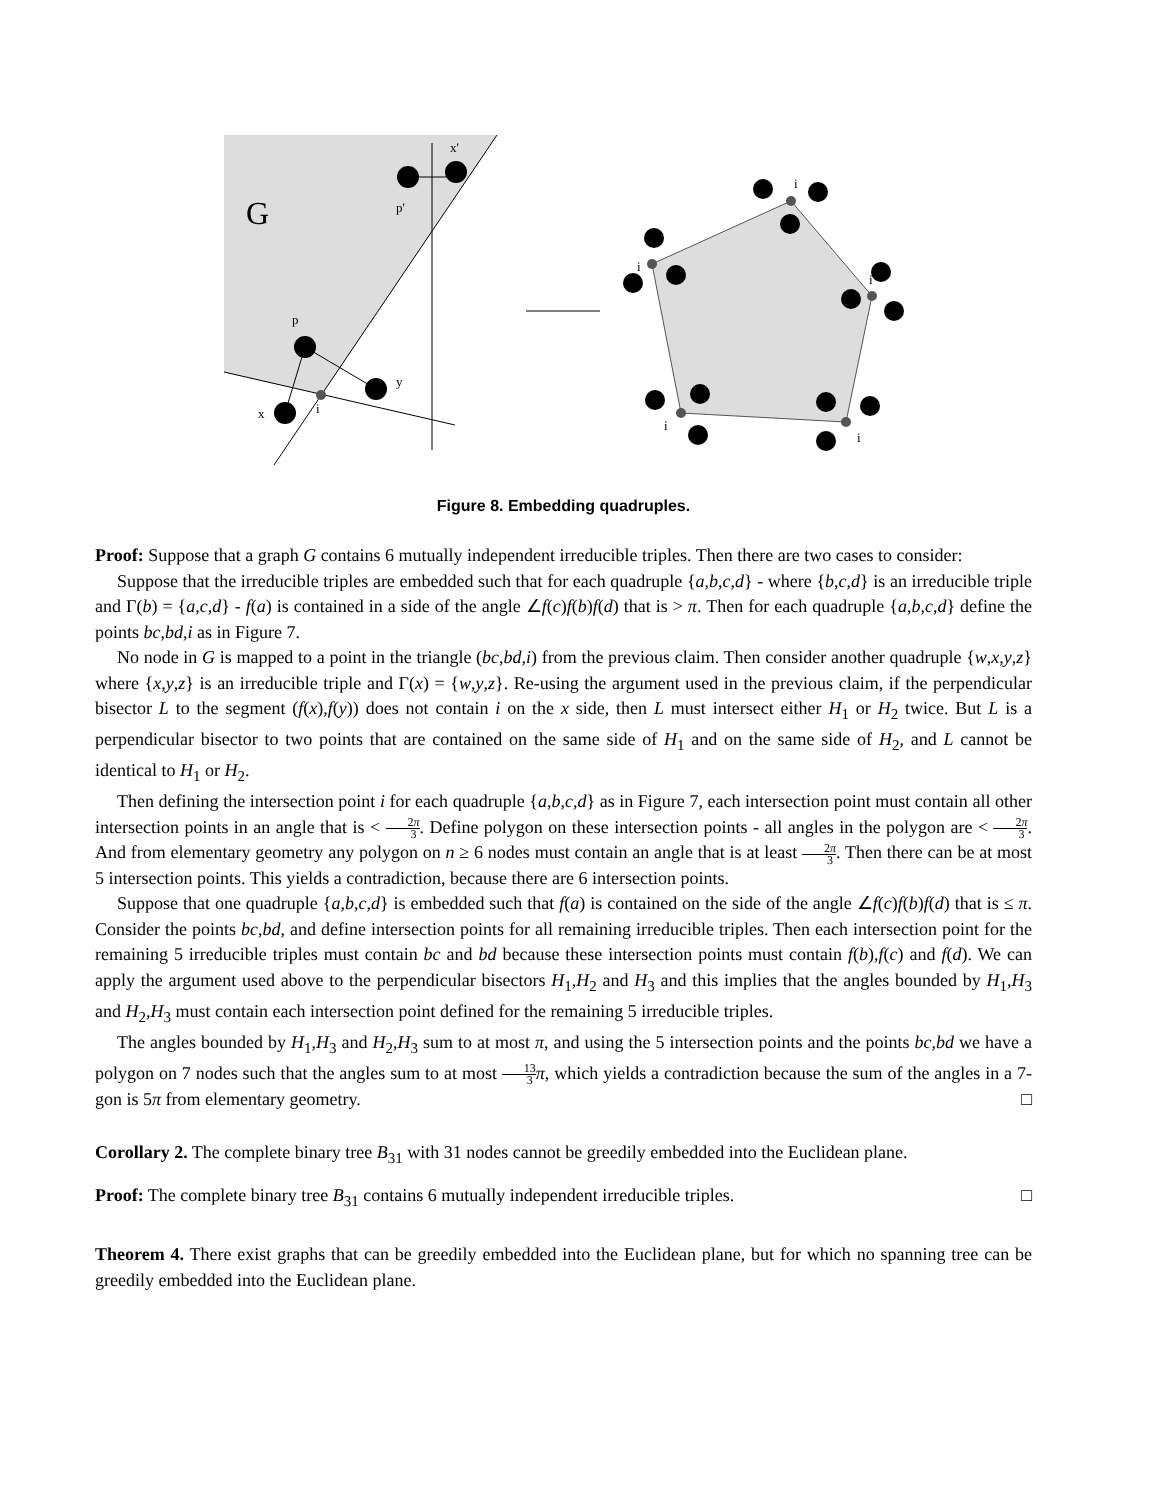G
x'
p'
p
y
x
i
i
i
i
i
i
Figure 8. Embedding quadruples.
Proof: Suppose that a graph G contains 6 mutually independent irreducible triples. Then there are two cases to consider:
Suppose that the irreducible triples are embedded such that for each quadruple {a,b,c,d} - where {b,c,d} is an irreducible triple and Γ(b) = {a,c,d} - f(a) is contained in a side of the angle ∠f(c)f(b)f(d) that is > π. Then for each quadruple {a,b,c,d} define the points bc,bd,i as in Figure 7.
No node in G is mapped to a point in the triangle (bc,bd,i) from the previous claim. Then consider another quadruple {w,x,y,z} where {x,y,z} is an irreducible triple and Γ(x) = {w,y,z}. Re-using the argument used in the previous claim, if the perpendicular bisector L to the segment (f(x),f(y)) does not contain i on the x side, then L must intersect either H<sub>1</sub> or H<sub>2</sub> twice. But L is a perpendicular bisector to two points that are contained on the same side of H<sub>1</sub> and on the same side of H<sub>2</sub>, and L cannot be identical to H<sub>1</sub> or H<sub>2</sub>.
Then defining the intersection point i for each quadruple {a,b,c,d} as in Figure 7, each intersection point must contain all other intersection points in an angle that is < 2π 3. Define polygon on these intersection points - all angles in the polygon are < 2π 3. And from elementary geometry any polygon on n ≥ 6 nodes must contain an angle that is at least 2π 3. Then there can be at most 5 intersection points. This yields a contradiction, because there are 6 intersection points.
Suppose that one quadruple {a,b,c,d} is embedded such that f(a) is contained on the side of the angle ∠f(c)f(b)f(d) that is ≤ π. Consider the points bc,bd, and define intersection points for all remaining irreducible triples. Then each intersection point for the remaining 5 irreducible triples must contain bc and bd because these intersection points must contain f(b),f(c) and f(d). We can apply the argument used above to the perpendicular bisectors H<sub>1</sub>,H<sub>2</sub> and H<sub>3</sub> and this implies that the angles bounded by H<sub>1</sub>,H<sub>3</sub> and H<sub>2</sub>,H<sub>3</sub> must contain each intersection point defined for the remaining 5 irreducible triples.
The angles bounded by H<sub>1</sub>,H<sub>3</sub> and H<sub>2</sub>,H<sub>3</sub> sum to at most π, and using the 5 intersection points and the points bc,bd we have a polygon on 7 nodes such that the angles sum to at most 13 3 π, which yields a contradiction because the sum of the angles in a 7-gon is 5π from elementary geometry. □
Corollary 2. The complete binary tree B<sub>31</sub> with 31 nodes cannot be greedily embedded into the Euclidean plane.
Proof: The complete binary tree B<sub>31</sub> contains 6 mutually independent irreducible triples. □
Theorem 4. There exist graphs that can be greedily embedded into the Euclidean plane, but for which no spanning tree can be greedily embedded into the Euclidean plane.